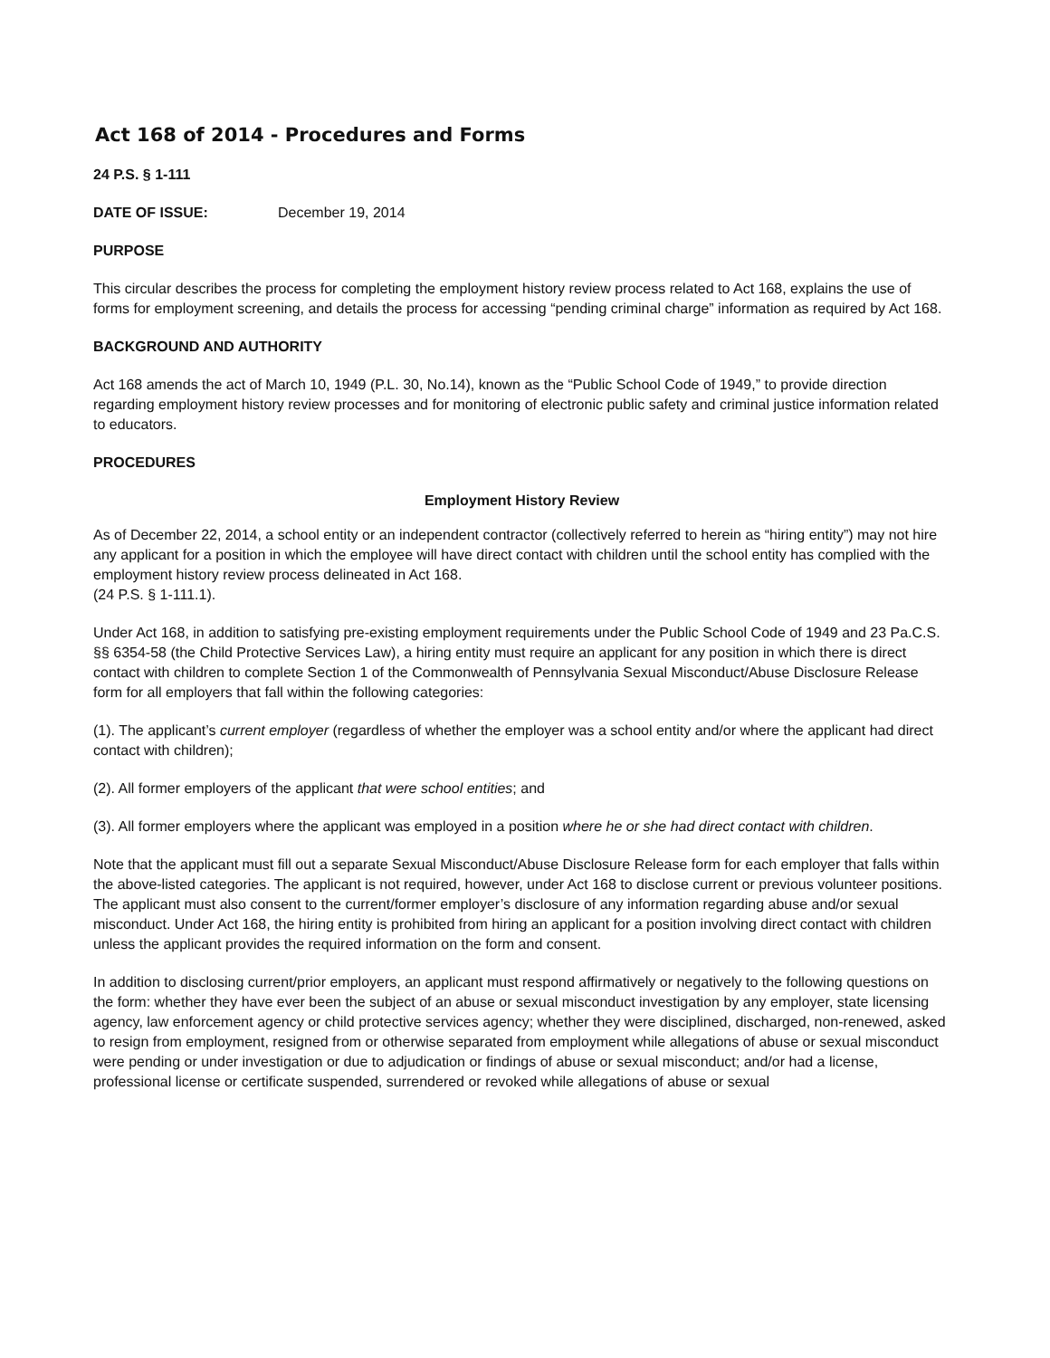Act 168 of 2014 - Procedures and Forms
24 P.S. § 1-111
DATE OF ISSUE: December 19, 2014
PURPOSE
This circular describes the process for completing the employment history review process related to Act 168, explains the use of forms for employment screening, and details the process for accessing “pending criminal charge” information as required by Act 168.
BACKGROUND AND AUTHORITY
Act 168 amends the act of March 10, 1949 (P.L. 30, No.14), known as the “Public School Code of 1949,” to provide direction regarding employment history review processes and for monitoring of electronic public safety and criminal justice information related to educators.
PROCEDURES
Employment History Review
As of December 22, 2014, a school entity or an independent contractor (collectively referred to herein as “hiring entity”) may not hire any applicant for a position in which the employee will have direct contact with children until the school entity has complied with the employment history review process delineated in Act 168.
(24 P.S. § 1-111.1).
Under Act 168, in addition to satisfying pre-existing employment requirements under the Public School Code of 1949 and 23 Pa.C.S. §§ 6354-58 (the Child Protective Services Law), a hiring entity must require an applicant for any position in which there is direct contact with children to complete Section 1 of the Commonwealth of Pennsylvania Sexual Misconduct/Abuse Disclosure Release form for all employers that fall within the following categories:
(1). The applicant’s current employer (regardless of whether the employer was a school entity and/or where the applicant had direct contact with children);
(2). All former employers of the applicant that were school entities; and
(3). All former employers where the applicant was employed in a position where he or she had direct contact with children.
Note that the applicant must fill out a separate Sexual Misconduct/Abuse Disclosure Release form for each employer that falls within the above-listed categories. The applicant is not required, however, under Act 168 to disclose current or previous volunteer positions. The applicant must also consent to the current/former employer’s disclosure of any information regarding abuse and/or sexual misconduct. Under Act 168, the hiring entity is prohibited from hiring an applicant for a position involving direct contact with children unless the applicant provides the required information on the form and consent.
In addition to disclosing current/prior employers, an applicant must respond affirmatively or negatively to the following questions on the form: whether they have ever been the subject of an abuse or sexual misconduct investigation by any employer, state licensing agency, law enforcement agency or child protective services agency; whether they were disciplined, discharged, non-renewed, asked to resign from employment, resigned from or otherwise separated from employment while allegations of abuse or sexual misconduct were pending or under investigation or due to adjudication or findings of abuse or sexual misconduct; and/or had a license, professional license or certificate suspended, surrendered or revoked while allegations of abuse or sexual